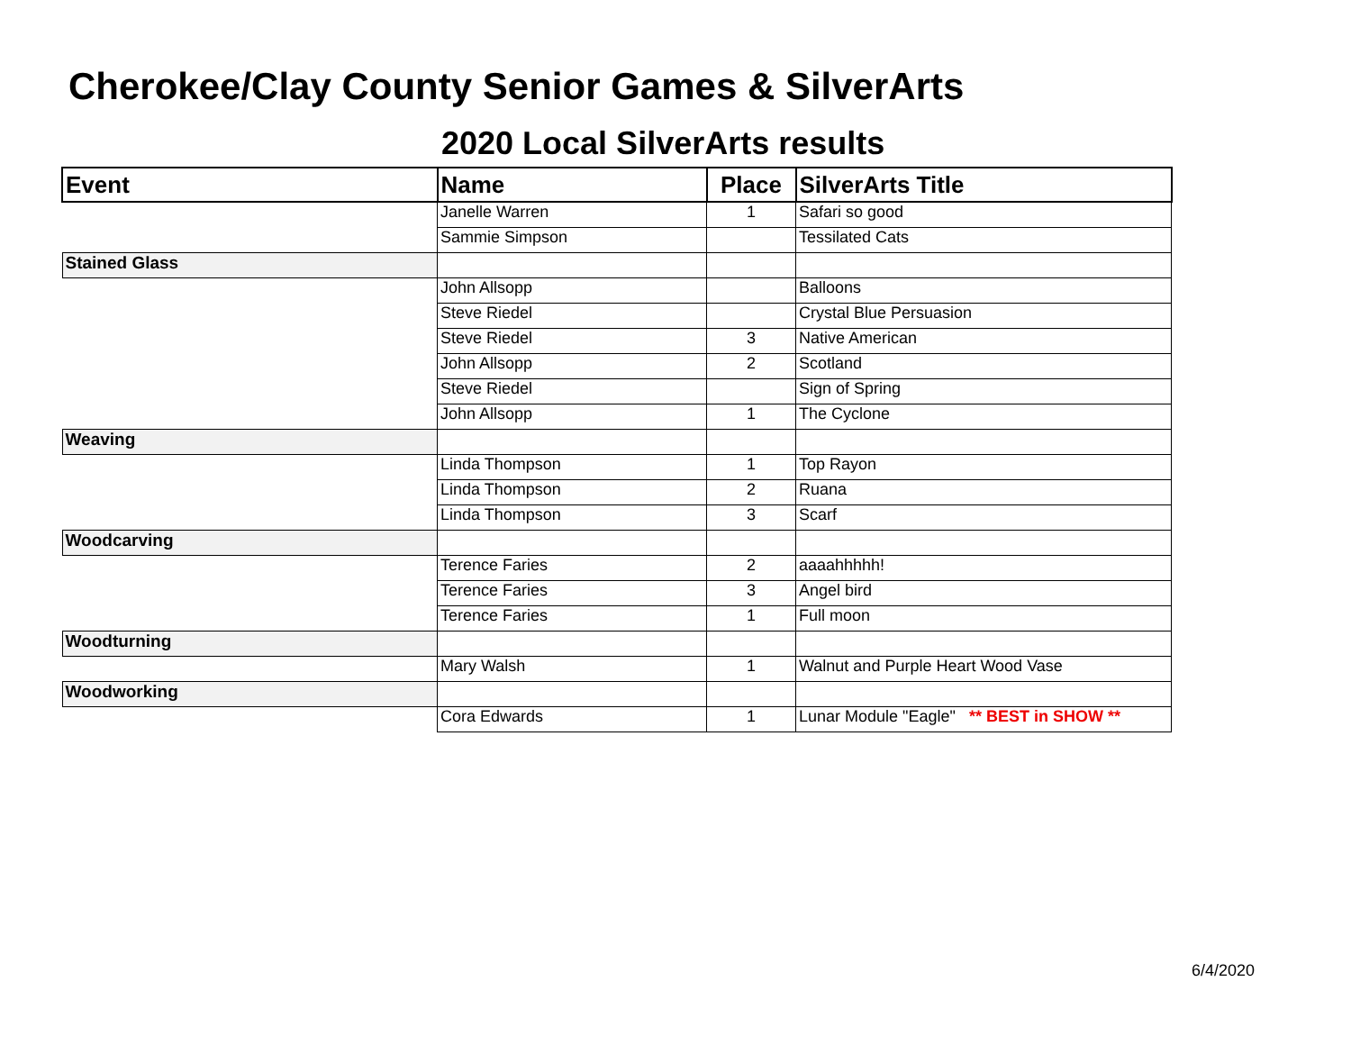Cherokee/Clay County Senior Games & SilverArts
2020 Local SilverArts results
| Event | Name | Place | SilverArts Title |
| --- | --- | --- | --- |
| | Janelle Warren | 1 | Safari so good |
| | Sammie Simpson | | Tessilated Cats |
| Stained Glass | | | |
| | John Allsopp | | Balloons |
| | Steve Riedel | | Crystal Blue Persuasion |
| | Steve Riedel | 3 | Native American |
| | John Allsopp | 2 | Scotland |
| | Steve Riedel | | Sign of Spring |
| | John Allsopp | 1 | The Cyclone |
| Weaving | | | |
| | Linda Thompson | 1 | Top Rayon |
| | Linda Thompson | 2 | Ruana |
| | Linda Thompson | 3 | Scarf |
| Woodcarving | | | |
| | Terence Faries | 2 | aaaahhhhh! |
| | Terence Faries | 3 | Angel bird |
| | Terence Faries | 1 | Full moon |
| Woodturning | | | |
| | Mary Walsh | 1 | Walnut and Purple Heart Wood Vase |
| Woodworking | | | |
| | Cora Edwards | 1 | Lunar Module "Eagle" ** BEST in SHOW ** |
6/4/2020